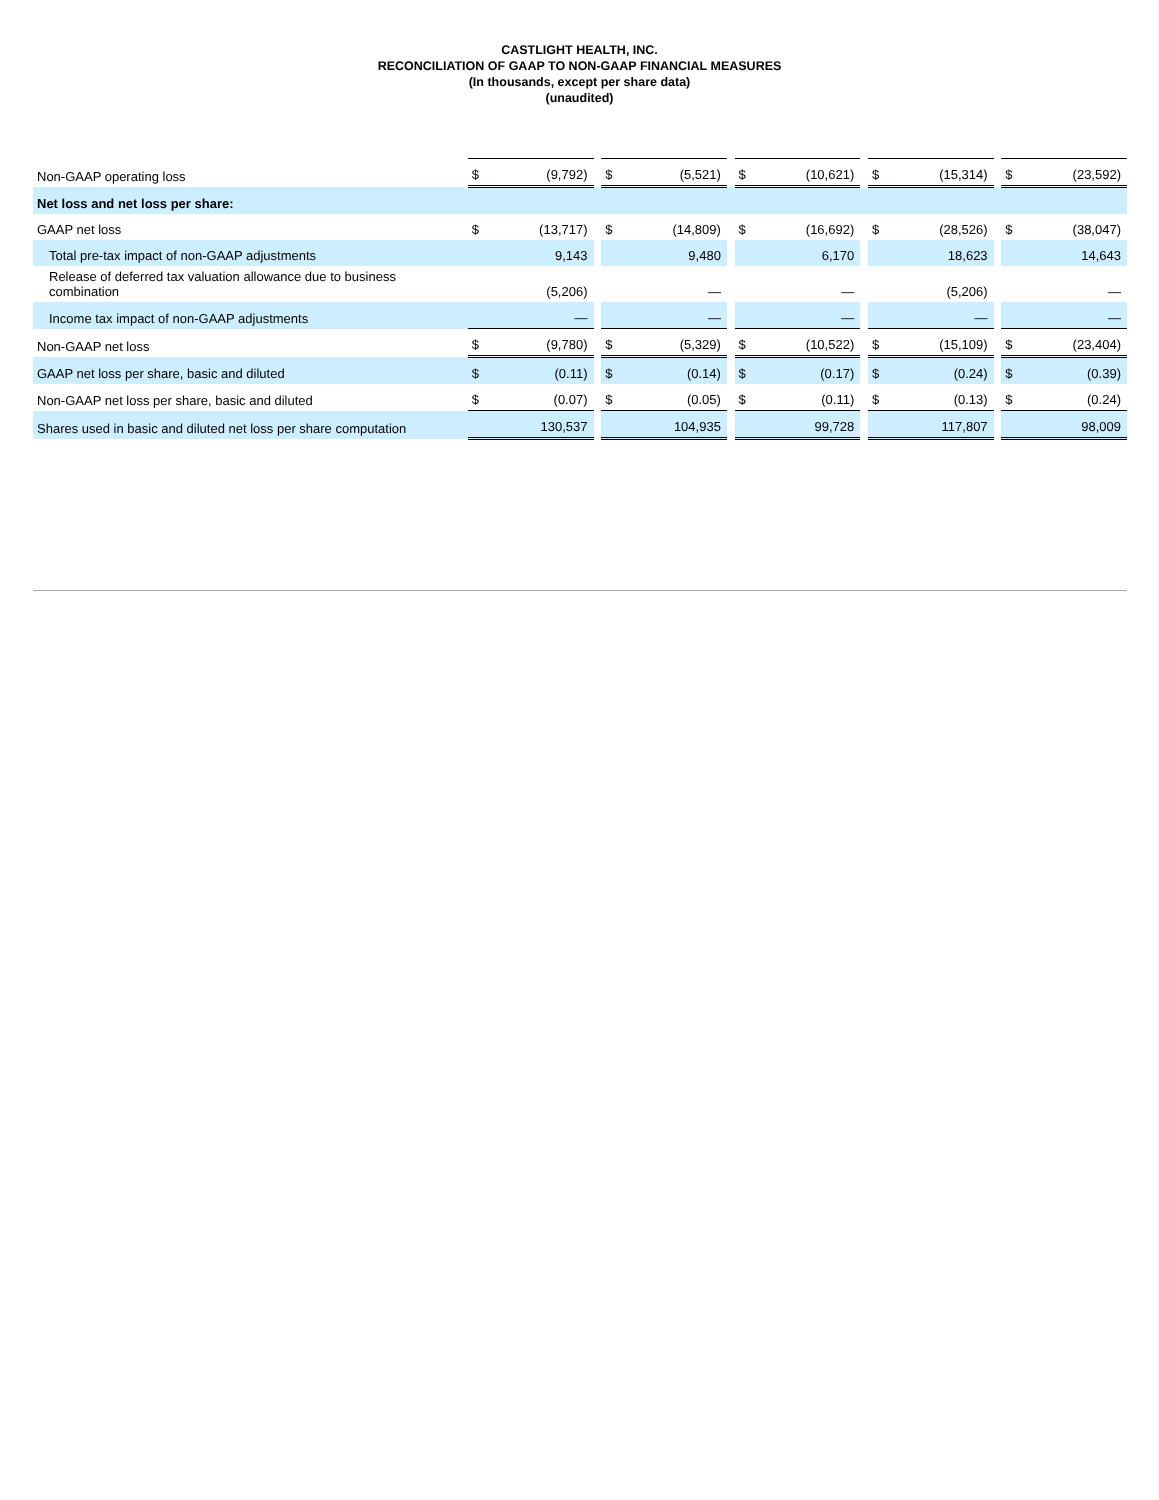CASTLIGHT HEALTH, INC.
RECONCILIATION OF GAAP TO NON-GAAP FINANCIAL MEASURES
(In thousands, except per share data)
(unaudited)
| Non-GAAP operating loss | $ | (9,792) | | $ | (5,521) | | $ | (10,621) | | $ | (15,314) | | $ | (23,592) |
| Net loss and net loss per share: | | | | | | | | | | | | | | |
| GAAP net loss | $ | (13,717) | | $ | (14,809) | | $ | (16,692) | | $ | (28,526) | | $ | (38,047) |
| Total pre-tax impact of non-GAAP adjustments | | 9,143 | | | 9,480 | | | 6,170 | | | 18,623 | | | 14,643 |
| Release of deferred tax valuation allowance due to business combination | | (5,206) | | | — | | | — | | | (5,206) | | | — |
| Income tax impact of non-GAAP adjustments | | — | | | — | | | — | | | — | | | — |
| Non-GAAP net loss | $ | (9,780) | | $ | (5,329) | | $ | (10,522) | | $ | (15,109) | | $ | (23,404) |
| GAAP net loss per share, basic and diluted | $ | (0.11) | | $ | (0.14) | | $ | (0.17) | | $ | (0.24) | | $ | (0.39) |
| Non-GAAP net loss per share, basic and diluted | $ | (0.07) | | $ | (0.05) | | $ | (0.11) | | $ | (0.13) | | $ | (0.24) |
| Shares used in basic and diluted net loss per share computation | | 130,537 | | | 104,935 | | | 99,728 | | | 117,807 | | | 98,009 |